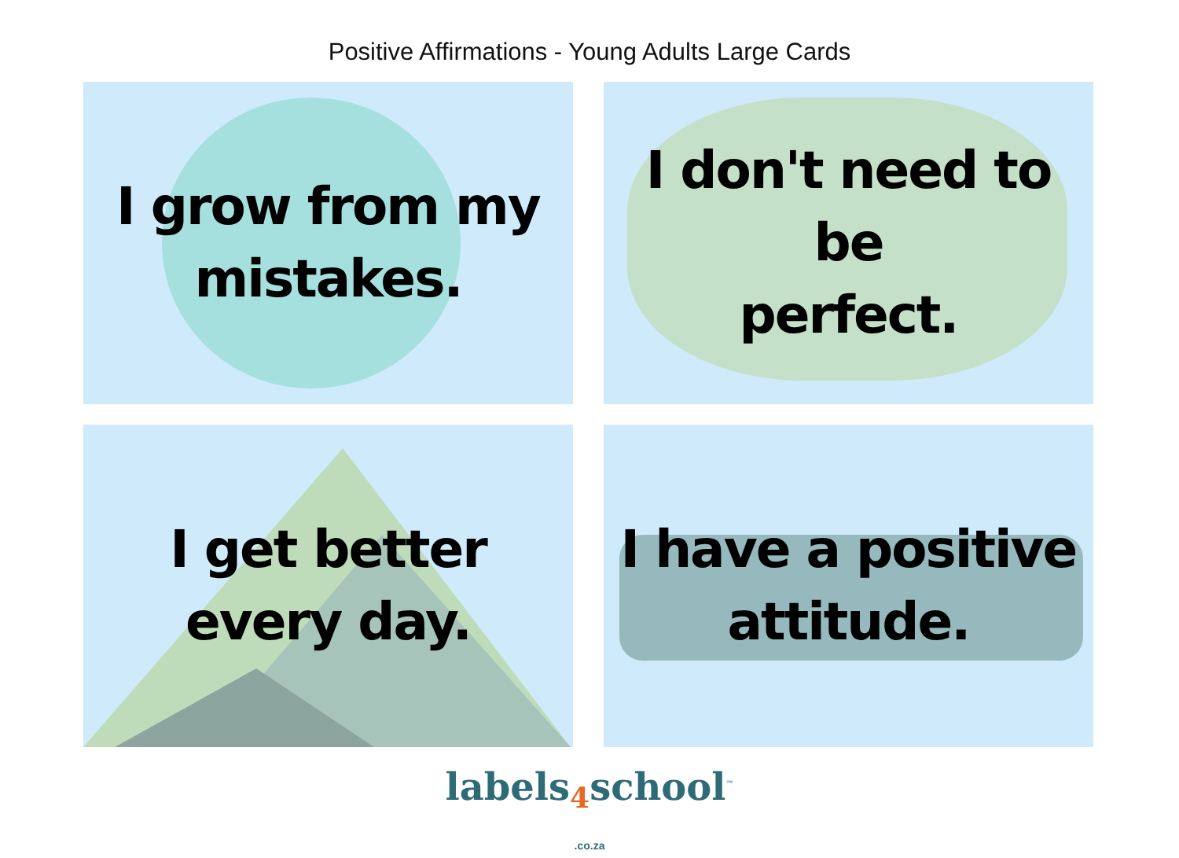Positive Affirmations - Young Adults Large Cards
I grow from my
mistakes.
I don't need to be
perfect.
I get better
every day.
I have a positive
attitude.
labels4school<sup>™</sup>
.co.za